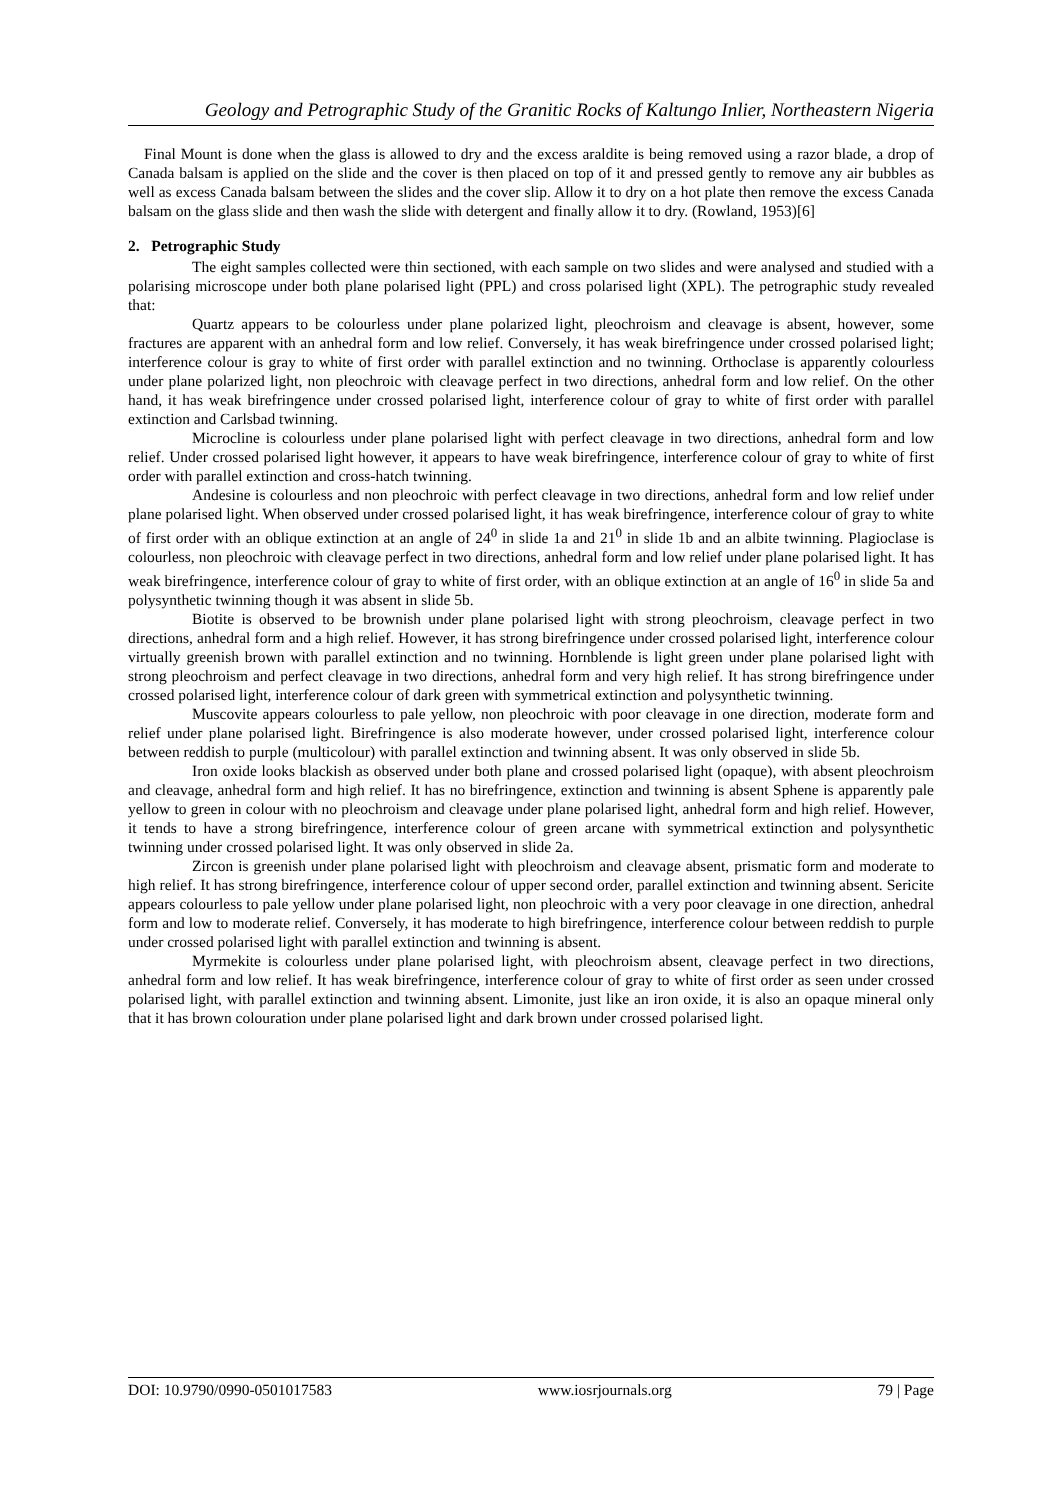Geology and Petrographic Study of the Granitic Rocks of Kaltungo Inlier, Northeastern Nigeria
Final Mount is done when the glass is allowed to dry and the excess araldite is being removed using a razor blade, a drop of Canada balsam is applied on the slide and the cover is then placed on top of it and pressed gently to remove any air bubbles as well as excess Canada balsam between the slides and the cover slip. Allow it to dry on a hot plate then remove the excess Canada balsam on the glass slide and then wash the slide with detergent and finally allow it to dry. (Rowland, 1953)[6]
2. Petrographic Study
The eight samples collected were thin sectioned, with each sample on two slides and were analysed and studied with a polarising microscope under both plane polarised light (PPL) and cross polarised light (XPL). The petrographic study revealed that:
Quartz appears to be colourless under plane polarized light, pleochroism and cleavage is absent, however, some fractures are apparent with an anhedral form and low relief. Conversely, it has weak birefringence under crossed polarised light; interference colour is gray to white of first order with parallel extinction and no twinning. Orthoclase is apparently colourless under plane polarized light, non pleochroic with cleavage perfect in two directions, anhedral form and low relief. On the other hand, it has weak birefringence under crossed polarised light, interference colour of gray to white of first order with parallel extinction and Carlsbad twinning.
Microcline is colourless under plane polarised light with perfect cleavage in two directions, anhedral form and low relief. Under crossed polarised light however, it appears to have weak birefringence, interference colour of gray to white of first order with parallel extinction and cross-hatch twinning.
Andesine is colourless and non pleochroic with perfect cleavage in two directions, anhedral form and low relief under plane polarised light. When observed under crossed polarised light, it has weak birefringence, interference colour of gray to white of first order with an oblique extinction at an angle of 24<sup>0</sup> in slide 1a and 21<sup>0</sup> in slide 1b and an albite twinning. Plagioclase is colourless, non pleochroic with cleavage perfect in two directions, anhedral form and low relief under plane polarised light. It has weak birefringence, interference colour of gray to white of first order, with an oblique extinction at an angle of 16<sup>0</sup> in slide 5a and polysynthetic twinning though it was absent in slide 5b.
Biotite is observed to be brownish under plane polarised light with strong pleochroism, cleavage perfect in two directions, anhedral form and a high relief. However, it has strong birefringence under crossed polarised light, interference colour virtually greenish brown with parallel extinction and no twinning. Hornblende is light green under plane polarised light with strong pleochroism and perfect cleavage in two directions, anhedral form and very high relief. It has strong birefringence under crossed polarised light, interference colour of dark green with symmetrical extinction and polysynthetic twinning.
Muscovite appears colourless to pale yellow, non pleochroic with poor cleavage in one direction, moderate form and relief under plane polarised light. Birefringence is also moderate however, under crossed polarised light, interference colour between reddish to purple (multicolour) with parallel extinction and twinning absent. It was only observed in slide 5b.
Iron oxide looks blackish as observed under both plane and crossed polarised light (opaque), with absent pleochroism and cleavage, anhedral form and high relief. It has no birefringence, extinction and twinning is absent Sphene is apparently pale yellow to green in colour with no pleochroism and cleavage under plane polarised light, anhedral form and high relief. However, it tends to have a strong birefringence, interference colour of green arcane with symmetrical extinction and polysynthetic twinning under crossed polarised light. It was only observed in slide 2a.
Zircon is greenish under plane polarised light with pleochroism and cleavage absent, prismatic form and moderate to high relief. It has strong birefringence, interference colour of upper second order, parallel extinction and twinning absent. Sericite appears colourless to pale yellow under plane polarised light, non pleochroic with a very poor cleavage in one direction, anhedral form and low to moderate relief. Conversely, it has moderate to high birefringence, interference colour between reddish to purple under crossed polarised light with parallel extinction and twinning is absent.
Myrmekite is colourless under plane polarised light, with pleochroism absent, cleavage perfect in two directions, anhedral form and low relief. It has weak birefringence, interference colour of gray to white of first order as seen under crossed polarised light, with parallel extinction and twinning absent. Limonite, just like an iron oxide, it is also an opaque mineral only that it has brown colouration under plane polarised light and dark brown under crossed polarised light.
DOI: 10.9790/0990-0501017583 www.iosrjournals.org 79 | Page